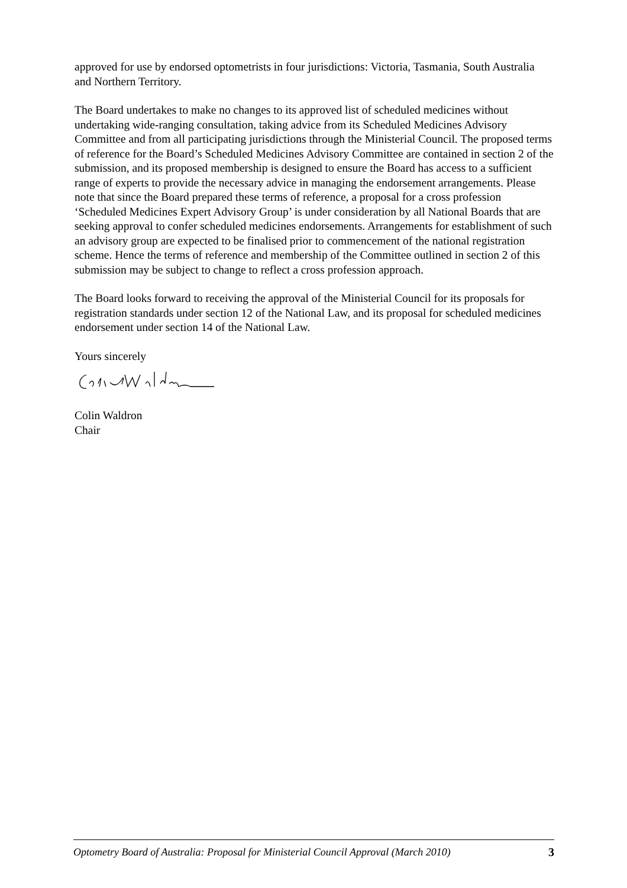approved for use by endorsed optometrists in four jurisdictions: Victoria, Tasmania, South Australia and Northern Territory.
The Board undertakes to make no changes to its approved list of scheduled medicines without undertaking wide-ranging consultation, taking advice from its Scheduled Medicines Advisory Committee and from all participating jurisdictions through the Ministerial Council. The proposed terms of reference for the Board’s Scheduled Medicines Advisory Committee are contained in section 2 of the submission, and its proposed membership is designed to ensure the Board has access to a sufficient range of experts to provide the necessary advice in managing the endorsement arrangements. Please note that since the Board prepared these terms of reference, a proposal for a cross profession ‘Scheduled Medicines Expert Advisory Group’ is under consideration by all National Boards that are seeking approval to confer scheduled medicines endorsements. Arrangements for establishment of such an advisory group are expected to be finalised prior to commencement of the national registration scheme. Hence the terms of reference and membership of the Committee outlined in section 2 of this submission may be subject to change to reflect a cross profession approach.
The Board looks forward to receiving the approval of the Ministerial Council for its proposals for registration standards under section 12 of the National Law, and its proposal for scheduled medicines endorsement under section 14 of the National Law.
Yours sincerely
Colin Waldron
Chair
Optometry Board of Australia: Proposal for Ministerial Council Approval (March 2010) 3